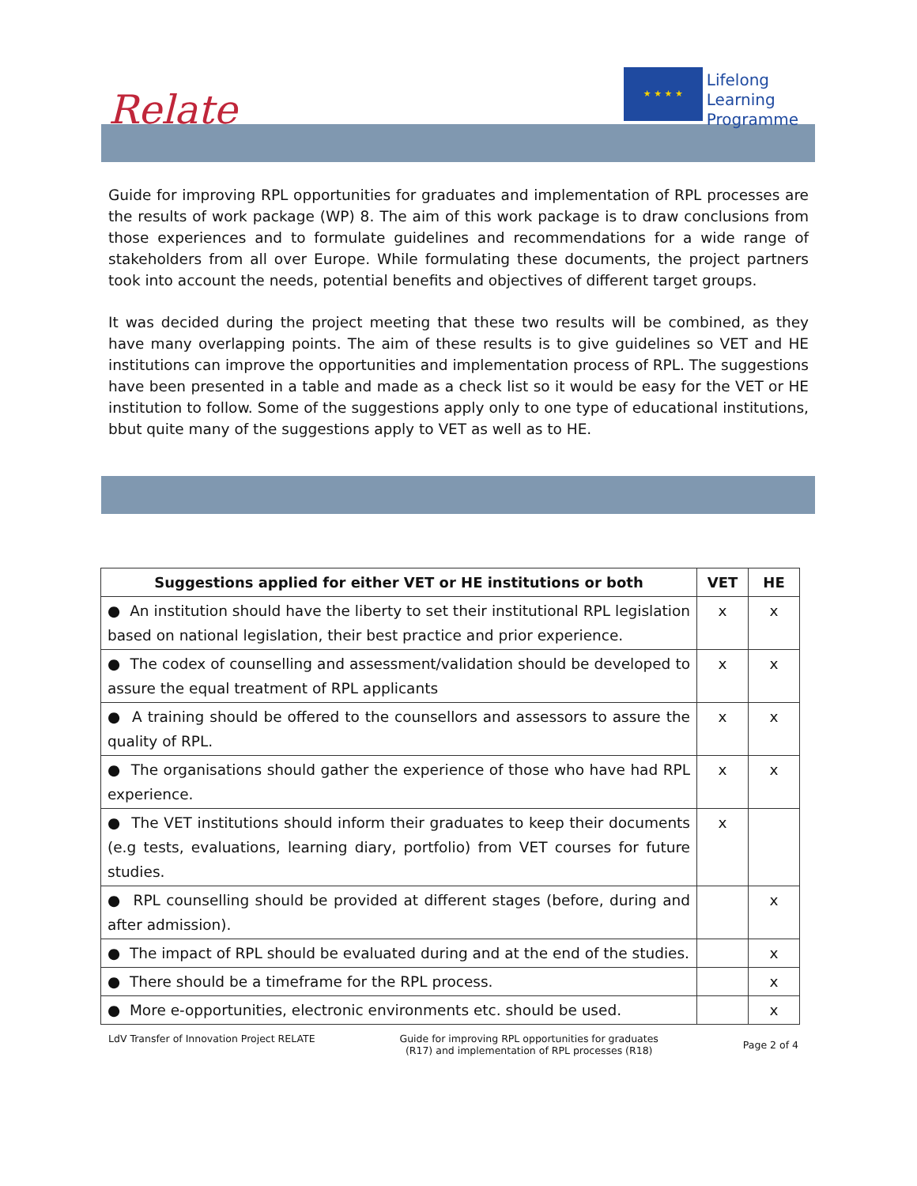Relate
★ ★ ★ ★
Lifelong
Learning
Programme
Guide for improving RPL opportunities for graduates and implementation of RPL processes are the results of work package (WP) 8. The aim of this work package is to draw conclusions from those experiences and to formulate guidelines and recommendations for a wide range of stakeholders from all over Europe. While formulating these documents, the project partners took into account the needs, potential benefits and objectives of different target groups.
It was decided during the project meeting that these two results will be combined, as they have many overlapping points. The aim of these results is to give guidelines so VET and HE institutions can improve the opportunities and implementation process of RPL. The suggestions have been presented in a table and made as a check list so it would be easy for the VET or HE institution to follow. Some of the suggestions apply only to one type of educational institutions, bbut quite many of the suggestions apply to VET as well as to HE.
| Suggestions applied for either VET or HE institutions or both | VET | HE |
| --- | --- | --- |
| ● An institution should have the liberty to set their institutional RPL legislation based on national legislation, their best practice and prior experience. | x | x |
| ● The codex of counselling and assessment/validation should be developed to assure the equal treatment of RPL applicants | x | x |
| ● A training should be offered to the counsellors and assessors to assure the quality of RPL. | x | x |
| ● The organisations should gather the experience of those who have had RPL experience. | x | x |
| ● The VET institutions should inform their graduates to keep their documents (e.g tests, evaluations, learning diary, portfolio) from VET courses for future studies. | x | |
| ● RPL counselling should be provided at different stages (before, during and after admission). | | x |
| ● The impact of RPL should be evaluated during and at the end of the studies. | | x |
| ● There should be a timeframe for the RPL process. | | x |
| ● More e-opportunities, electronic environments etc. should be used. | | x |
LdV Transfer of Innovation Project RELATE Guide for improving RPL opportunities for graduates
(R17) and implementation of RPL processes (R18) Page 2 of 4